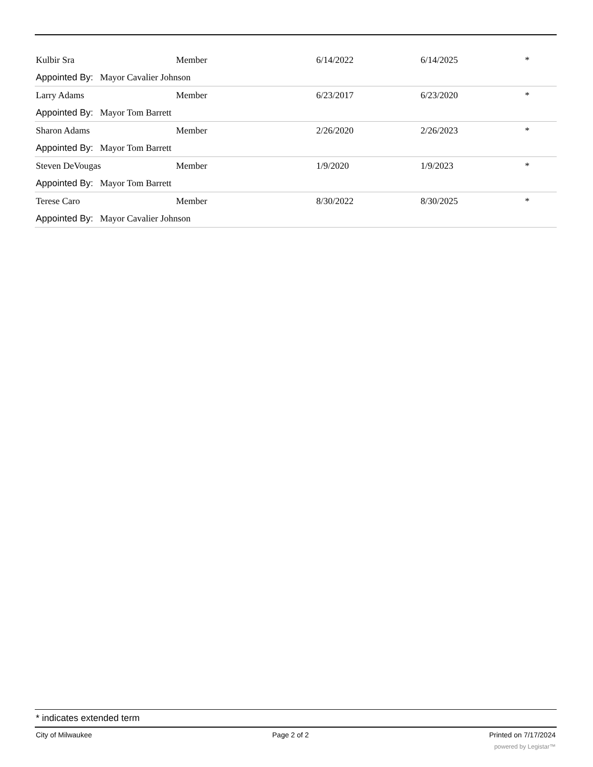| Kulbir Sra | Member | 6/14/2022 | 6/14/2025 | * |
| Appointed By: Mayor Cavalier Johnson | | | | |
| Larry Adams | Member | 6/23/2017 | 6/23/2020 | * |
| Appointed By: Mayor Tom Barrett | | | | |
| Sharon Adams | Member | 2/26/2020 | 2/26/2023 | * |
| Appointed By: Mayor Tom Barrett | | | | |
| Steven DeVougas | Member | 1/9/2020 | 1/9/2023 | * |
| Appointed By: Mayor Tom Barrett | | | | |
| Terese Caro | Member | 8/30/2022 | 8/30/2025 | * |
| Appointed By: Mayor Cavalier Johnson | | | | |
* indicates extended term
City of Milwaukee Page 2 of 2 Printed on 7/17/2024
powered by Legistar™